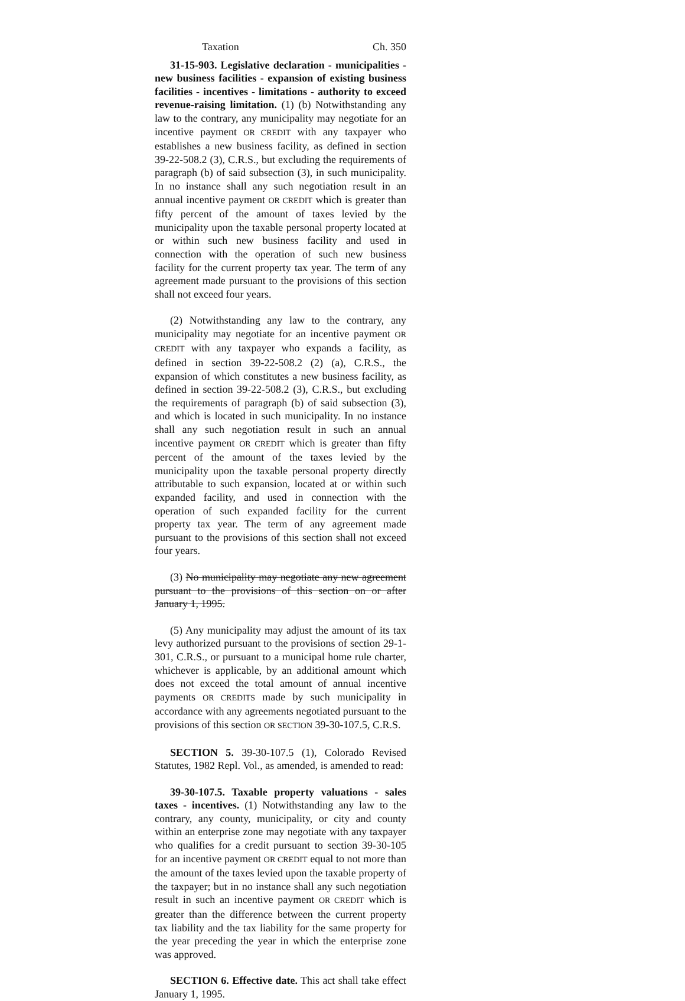Taxation Ch. 350
31-15-903. Legislative declaration - municipalities - new business facilities - expansion of existing business facilities - incentives - limitations - authority to exceed revenue-raising limitation. (1) (b) Notwithstanding any law to the contrary, any municipality may negotiate for an incentive payment OR CREDIT with any taxpayer who establishes a new business facility, as defined in section 39-22-508.2 (3), C.R.S., but excluding the requirements of paragraph (b) of said subsection (3), in such municipality. In no instance shall any such negotiation result in an annual incentive payment OR CREDIT which is greater than fifty percent of the amount of taxes levied by the municipality upon the taxable personal property located at or within such new business facility and used in connection with the operation of such new business facility for the current property tax year. The term of any agreement made pursuant to the provisions of this section shall not exceed four years.
(2) Notwithstanding any law to the contrary, any municipality may negotiate for an incentive payment OR CREDIT with any taxpayer who expands a facility, as defined in section 39-22-508.2 (2) (a), C.R.S., the expansion of which constitutes a new business facility, as defined in section 39-22-508.2 (3), C.R.S., but excluding the requirements of paragraph (b) of said subsection (3), and which is located in such municipality. In no instance shall any such negotiation result in such an annual incentive payment OR CREDIT which is greater than fifty percent of the amount of the taxes levied by the municipality upon the taxable personal property directly attributable to such expansion, located at or within such expanded facility, and used in connection with the operation of such expanded facility for the current property tax year. The term of any agreement made pursuant to the provisions of this section shall not exceed four years.
(3) No municipality may negotiate any new agreement pursuant to the provisions of this section on or after January 1, 1995.
(5) Any municipality may adjust the amount of its tax levy authorized pursuant to the provisions of section 29-1-301, C.R.S., or pursuant to a municipal home rule charter, whichever is applicable, by an additional amount which does not exceed the total amount of annual incentive payments OR CREDITS made by such municipality in accordance with any agreements negotiated pursuant to the provisions of this section OR SECTION 39-30-107.5, C.R.S.
SECTION 5. 39-30-107.5 (1), Colorado Revised Statutes, 1982 Repl. Vol., as amended, is amended to read:
39-30-107.5. Taxable property valuations - sales taxes - incentives. (1) Notwithstanding any law to the contrary, any county, municipality, or city and county within an enterprise zone may negotiate with any taxpayer who qualifies for a credit pursuant to section 39-30-105 for an incentive payment OR CREDIT equal to not more than the amount of the taxes levied upon the taxable property of the taxpayer; but in no instance shall any such negotiation result in such an incentive payment OR CREDIT which is greater than the difference between the current property tax liability and the tax liability for the same property for the year preceding the year in which the enterprise zone was approved.
SECTION 6. Effective date. This act shall take effect January 1, 1995.